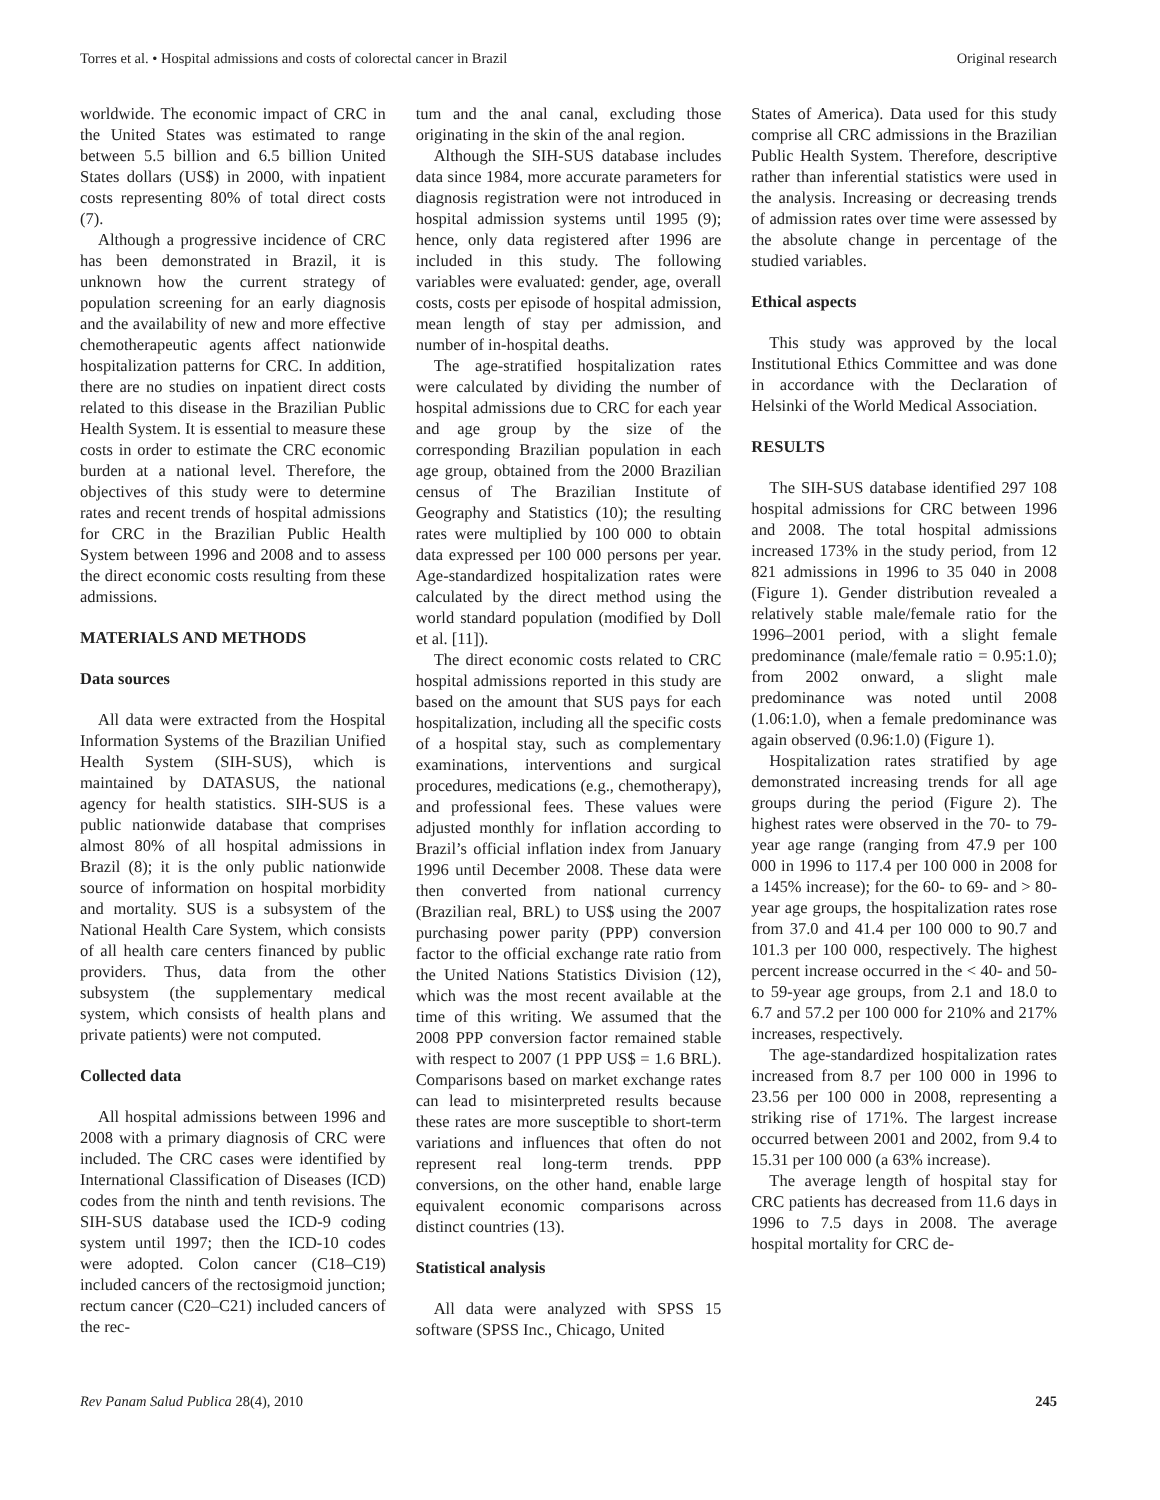Torres et al. • Hospital admissions and costs of colorectal cancer in Brazil Original research
worldwide. The economic impact of CRC in the United States was estimated to range between 5.5 billion and 6.5 billion United States dollars (US$) in 2000, with inpatient costs representing 80% of total direct costs (7).
Although a progressive incidence of CRC has been demonstrated in Brazil, it is unknown how the current strategy of population screening for an early diagnosis and the availability of new and more effective chemotherapeutic agents affect nationwide hospitalization patterns for CRC. In addition, there are no studies on inpatient direct costs related to this disease in the Brazilian Public Health System. It is essential to measure these costs in order to estimate the CRC economic burden at a national level. Therefore, the objectives of this study were to determine rates and recent trends of hospital admissions for CRC in the Brazilian Public Health System between 1996 and 2008 and to assess the direct economic costs resulting from these admissions.
MATERIALS AND METHODS
Data sources
All data were extracted from the Hospital Information Systems of the Brazilian Unified Health System (SIH-SUS), which is maintained by DATASUS, the national agency for health statistics. SIH-SUS is a public nationwide database that comprises almost 80% of all hospital admissions in Brazil (8); it is the only public nationwide source of information on hospital morbidity and mortality. SUS is a subsystem of the National Health Care System, which consists of all health care centers financed by public providers. Thus, data from the other subsystem (the supplementary medical system, which consists of health plans and private patients) were not computed.
Collected data
All hospital admissions between 1996 and 2008 with a primary diagnosis of CRC were included. The CRC cases were identified by International Classification of Diseases (ICD) codes from the ninth and tenth revisions. The SIH-SUS database used the ICD-9 coding system until 1997; then the ICD-10 codes were adopted. Colon cancer (C18–C19) included cancers of the rectosigmoid junction; rectum cancer (C20–C21) included cancers of the rec-
tum and the anal canal, excluding those originating in the skin of the anal region.
Although the SIH-SUS database includes data since 1984, more accurate parameters for diagnosis registration were not introduced in hospital admission systems until 1995 (9); hence, only data registered after 1996 are included in this study. The following variables were evaluated: gender, age, overall costs, costs per episode of hospital admission, mean length of stay per admission, and number of in-hospital deaths.
The age-stratified hospitalization rates were calculated by dividing the number of hospital admissions due to CRC for each year and age group by the size of the corresponding Brazilian population in each age group, obtained from the 2000 Brazilian census of The Brazilian Institute of Geography and Statistics (10); the resulting rates were multiplied by 100 000 to obtain data expressed per 100 000 persons per year. Age-standardized hospitalization rates were calculated by the direct method using the world standard population (modified by Doll et al. [11]).
The direct economic costs related to CRC hospital admissions reported in this study are based on the amount that SUS pays for each hospitalization, including all the specific costs of a hospital stay, such as complementary examinations, interventions and surgical procedures, medications (e.g., chemotherapy), and professional fees. These values were adjusted monthly for inflation according to Brazil’s official inflation index from January 1996 until December 2008. These data were then converted from national currency (Brazilian real, BRL) to US$ using the 2007 purchasing power parity (PPP) conversion factor to the official exchange rate ratio from the United Nations Statistics Division (12), which was the most recent available at the time of this writing. We assumed that the 2008 PPP conversion factor remained stable with respect to 2007 (1 PPP US$ = 1.6 BRL). Comparisons based on market exchange rates can lead to misinterpreted results because these rates are more susceptible to short-term variations and influences that often do not represent real long-term trends. PPP conversions, on the other hand, enable large equivalent economic comparisons across distinct countries (13).
Statistical analysis
All data were analyzed with SPSS 15 software (SPSS Inc., Chicago, United
States of America). Data used for this study comprise all CRC admissions in the Brazilian Public Health System. Therefore, descriptive rather than inferential statistics were used in the analysis. Increasing or decreasing trends of admission rates over time were assessed by the absolute change in percentage of the studied variables.
Ethical aspects
This study was approved by the local Institutional Ethics Committee and was done in accordance with the Declaration of Helsinki of the World Medical Association.
RESULTS
The SIH-SUS database identified 297 108 hospital admissions for CRC between 1996 and 2008. The total hospital admissions increased 173% in the study period, from 12 821 admissions in 1996 to 35 040 in 2008 (Figure 1). Gender distribution revealed a relatively stable male/female ratio for the 1996–2001 period, with a slight female predominance (male/female ratio = 0.95:1.0); from 2002 onward, a slight male predominance was noted until 2008 (1.06:1.0), when a female predominance was again observed (0.96:1.0) (Figure 1).
Hospitalization rates stratified by age demonstrated increasing trends for all age groups during the period (Figure 2). The highest rates were observed in the 70- to 79-year age range (ranging from 47.9 per 100 000 in 1996 to 117.4 per 100 000 in 2008 for a 145% increase); for the 60- to 69- and > 80-year age groups, the hospitalization rates rose from 37.0 and 41.4 per 100 000 to 90.7 and 101.3 per 100 000, respectively. The highest percent increase occurred in the < 40- and 50- to 59-year age groups, from 2.1 and 18.0 to 6.7 and 57.2 per 100 000 for 210% and 217% increases, respectively.
The age-standardized hospitalization rates increased from 8.7 per 100 000 in 1996 to 23.56 per 100 000 in 2008, representing a striking rise of 171%. The largest increase occurred between 2001 and 2002, from 9.4 to 15.31 per 100 000 (a 63% increase).
The average length of hospital stay for CRC patients has decreased from 11.6 days in 1996 to 7.5 days in 2008. The average hospital mortality for CRC de-
Rev Panam Salud Publica 28(4), 2010 245